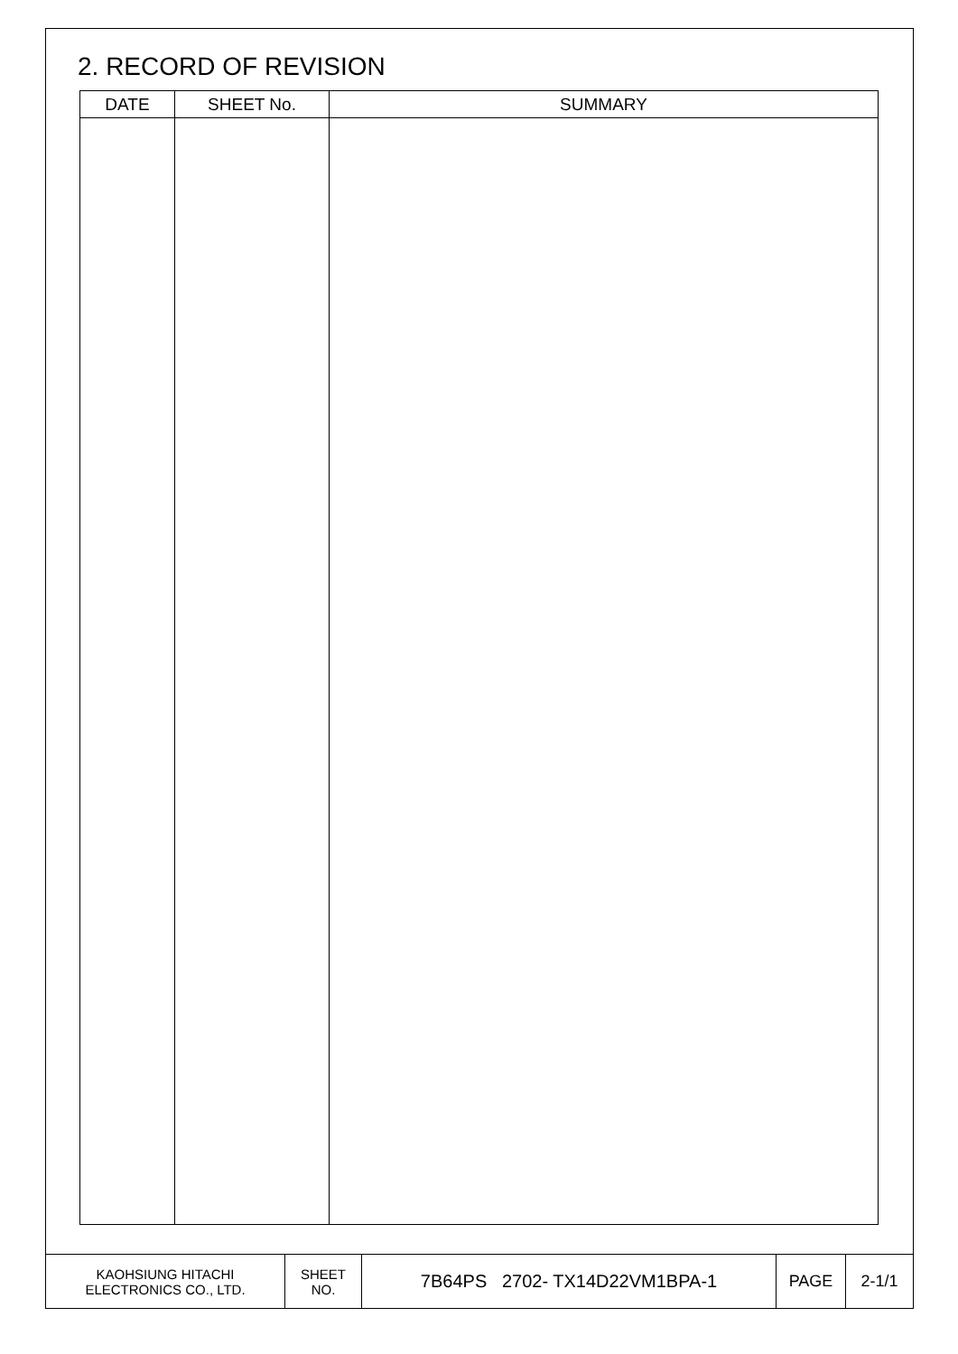2. RECORD OF REVISION
| DATE | SHEET No. | SUMMARY |
| --- | --- | --- |
| KAOHSIUNG HITACHI ELECTRONICS CO., LTD. | SHEET NO. | 7B64PS 2702- TX14D22VM1BPA-1 | PAGE | 2-1/1 |